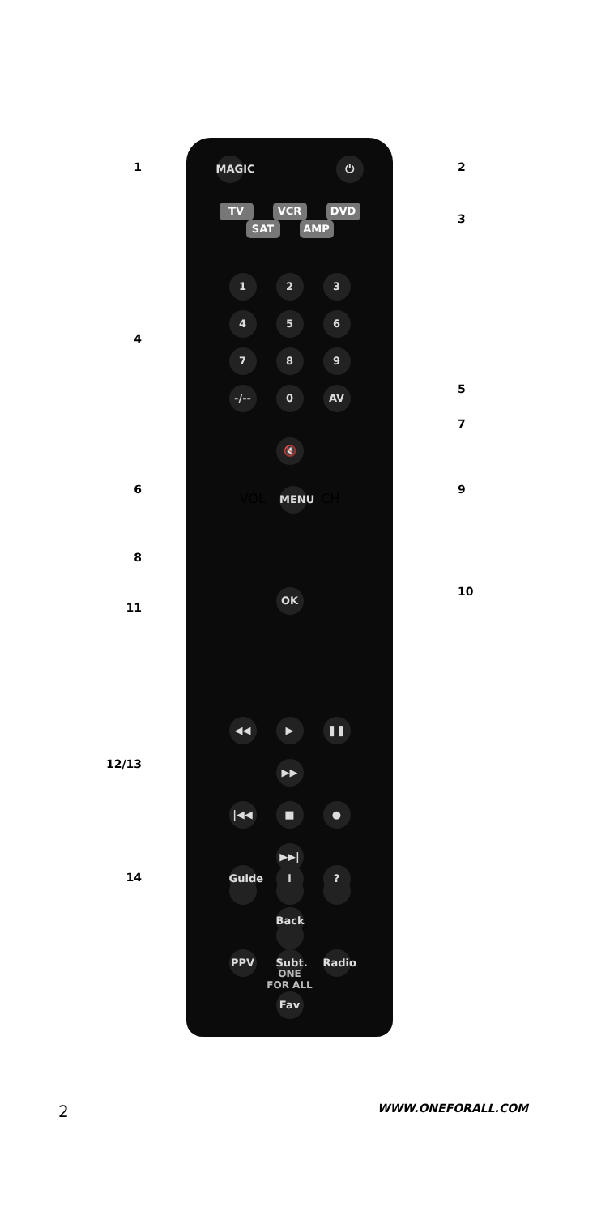MAGIC ⏻
TV VCR DVD
SAT AMP
1 2 3
4 5 6
7 8 9
-/-- 0 AV
🔇
VOL MENU CH
OK
◀◀ ▶ ❚❚ ▶▶
|◀◀ ■ ● ▶▶|
Guide i? Back
PPV Subt. Radio Fav
ONE
FOR ALL
1 2
3
4
5
7
6 9
8
10
11
12/13
14
2 WWW.ONEFORALL.COM